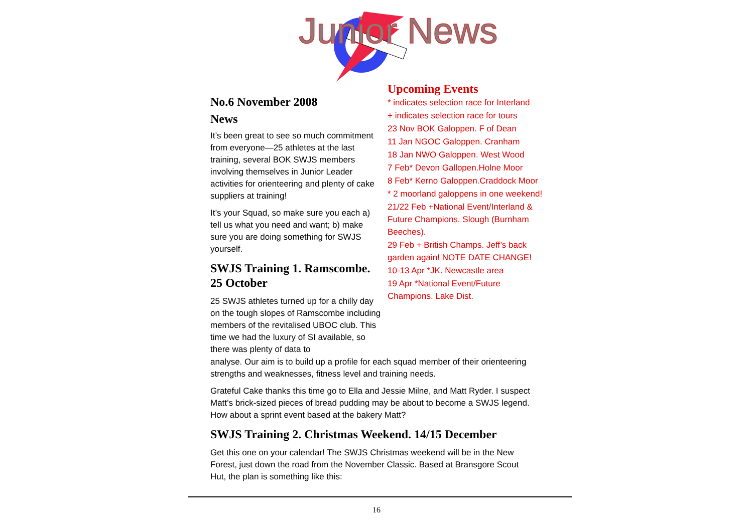Junior News
No.6 November 2008
News
It’s been great to see so much commitment from everyone—25 athletes at the last training, several BOK SWJS members involving themselves in Junior Leader activities for orienteering and plenty of cake suppliers at training!
It’s your Squad, so make sure you each a) tell us what you need and want; b) make sure you are doing something for SWJS yourself.
SWJS Training 1. Ramscombe. 25 October
25 SWJS athletes turned up for a chilly day on the tough slopes of Ramscombe including members of the revitalised UBOC club. This time we had the luxury of SI available, so there was plenty of data to
Upcoming Events
* indicates selection race for Interland
+ indicates selection race for tours
23 Nov BOK Galoppen. F of Dean
11 Jan NGOC Galoppen. Cranham
18 Jan NWO Galoppen. West Wood
7 Feb* Devon Gallopen.Holne Moor
8 Feb* Kerno Galoppen.Craddock Moor
* 2 moorland galoppens in one weekend!
21/22 Feb +National Event/Interland & Future Champions. Slough (Burnham Beeches).
29 Feb + British Champs. Jeff’s back garden again! NOTE DATE CHANGE!
10-13 Apr *JK. Newcastle area
19 Apr *National Event/Future Champions. Lake Dist.
analyse. Our aim is to build up a profile for each squad member of their orienteering strengths and weaknesses, fitness level and training needs.
Grateful Cake thanks this time go to Ella and Jessie Milne, and Matt Ryder. I suspect Matt’s brick-sized pieces of bread pudding may be about to become a SWJS legend. How about a sprint event based at the bakery Matt?
SWJS Training 2. Christmas Weekend. 14/15 December
Get this one on your calendar! The SWJS Christmas weekend will be in the New Forest, just down the road from the November Classic. Based at Bransgore Scout Hut, the plan is something like this:
16